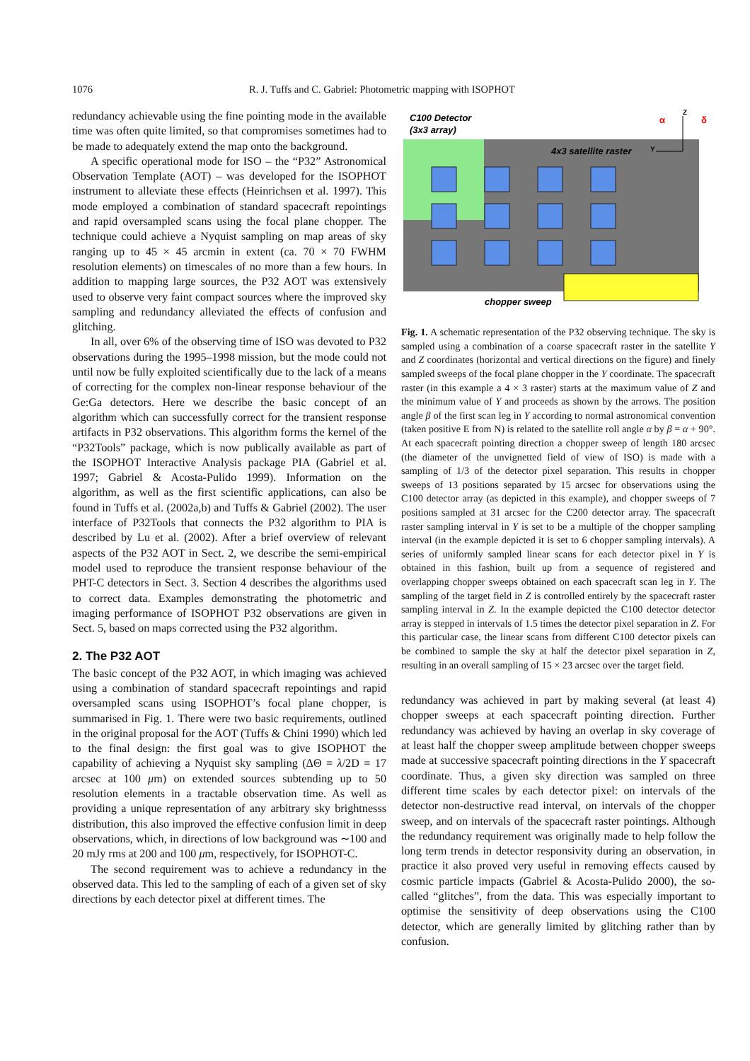1076 R. J. Tuffs and C. Gabriel: Photometric mapping with ISOPHOT
redundancy achievable using the fine pointing mode in the available time was often quite limited, so that compromises sometimes had to be made to adequately extend the map onto the background.
A specific operational mode for ISO – the “P32” Astronomical Observation Template (AOT) – was developed for the ISOPHOT instrument to alleviate these effects (Heinrichsen et al. 1997). This mode employed a combination of standard spacecraft repointings and rapid oversampled scans using the focal plane chopper. The technique could achieve a Nyquist sampling on map areas of sky ranging up to 45 × 45 arcmin in extent (ca. 70 × 70 FWHM resolution elements) on timescales of no more than a few hours. In addition to mapping large sources, the P32 AOT was extensively used to observe very faint compact sources where the improved sky sampling and redundancy alleviated the effects of confusion and glitching.
In all, over 6% of the observing time of ISO was devoted to P32 observations during the 1995–1998 mission, but the mode could not until now be fully exploited scientifically due to the lack of a means of correcting for the complex non-linear response behaviour of the Ge:Ga detectors. Here we describe the basic concept of an algorithm which can successfully correct for the transient response artifacts in P32 observations. This algorithm forms the kernel of the “P32Tools” package, which is now publically available as part of the ISOPHOT Interactive Analysis package PIA (Gabriel et al. 1997; Gabriel & Acosta-Pulido 1999). Information on the algorithm, as well as the first scientific applications, can also be found in Tuffs et al. (2002a,b) and Tuffs & Gabriel (2002). The user interface of P32Tools that connects the P32 algorithm to PIA is described by Lu et al. (2002). After a brief overview of relevant aspects of the P32 AOT in Sect. 2, we describe the semi-empirical model used to reproduce the transient response behaviour of the PHT-C detectors in Sect. 3. Section 4 describes the algorithms used to correct data. Examples demonstrating the photometric and imaging performance of ISOPHOT P32 observations are given in Sect. 5, based on maps corrected using the P32 algorithm.
2. The P32 AOT
The basic concept of the P32 AOT, in which imaging was achieved using a combination of standard spacecraft repointings and rapid oversampled scans using ISOPHOT’s focal plane chopper, is summarised in Fig. 1. There were two basic requirements, outlined in the original proposal for the AOT (Tuffs & Chini 1990) which led to the final design: the first goal was to give ISOPHOT the capability of achieving a Nyquist sky sampling (ΔΘ = λ/2D = 17 arcsec at 100 μm) on extended sources subtending up to 50 resolution elements in a tractable observation time. As well as providing a unique representation of any arbitrary sky brightnesss distribution, this also improved the effective confusion limit in deep observations, which, in directions of low background was ∼100 and 20 mJy rms at 200 and 100 μm, respectively, for ISOPHOT-C.
The second requirement was to achieve a redundancy in the observed data. This led to the sampling of each of a given set of sky directions by each detector pixel at different times. The
C100 Detector
(3x3 array)
4x3 satellite raster
chopper sweep
Y
Z
α
δ
Fig. 1. A schematic representation of the P32 observing technique. The sky is sampled using a combination of a coarse spacecraft raster in the satellite Y and Z coordinates (horizontal and vertical directions on the figure) and finely sampled sweeps of the focal plane chopper in the Y coordinate. The spacecraft raster (in this example a 4 × 3 raster) starts at the maximum value of Z and the minimum value of Y and proceeds as shown by the arrows. The position angle β of the first scan leg in Y according to normal astronomical convention (taken positive E from N) is related to the satellite roll angle α by β = α + 90°. At each spacecraft pointing direction a chopper sweep of length 180 arcsec (the diameter of the unvignetted field of view of ISO) is made with a sampling of 1/3 of the detector pixel separation. This results in chopper sweeps of 13 positions separated by 15 arcsec for observations using the C100 detector array (as depicted in this example), and chopper sweeps of 7 positions sampled at 31 arcsec for the C200 detector array. The spacecraft raster sampling interval in Y is set to be a multiple of the chopper sampling interval (in the example depicted it is set to 6 chopper sampling intervals). A series of uniformly sampled linear scans for each detector pixel in Y is obtained in this fashion, built up from a sequence of registered and overlapping chopper sweeps obtained on each spacecraft scan leg in Y. The sampling of the target field in Z is controlled entirely by the spacecraft raster sampling interval in Z. In the example depicted the C100 detector detector array is stepped in intervals of 1.5 times the detector pixel separation in Z. For this particular case, the linear scans from different C100 detector pixels can be combined to sample the sky at half the detector pixel separation in Z, resulting in an overall sampling of 15 × 23 arcsec over the target field.
redundancy was achieved in part by making several (at least 4) chopper sweeps at each spacecraft pointing direction. Further redundancy was achieved by having an overlap in sky coverage of at least half the chopper sweep amplitude between chopper sweeps made at successive spacecraft pointing directions in the Y spacecraft coordinate. Thus, a given sky direction was sampled on three different time scales by each detector pixel: on intervals of the detector non-destructive read interval, on intervals of the chopper sweep, and on intervals of the spacecraft raster pointings. Although the redundancy requirement was originally made to help follow the long term trends in detector responsivity during an observation, in practice it also proved very useful in removing effects caused by cosmic particle impacts (Gabriel & Acosta-Pulido 2000), the so-called “glitches”, from the data. This was especially important to optimise the sensitivity of deep observations using the C100 detector, which are generally limited by glitching rather than by confusion.